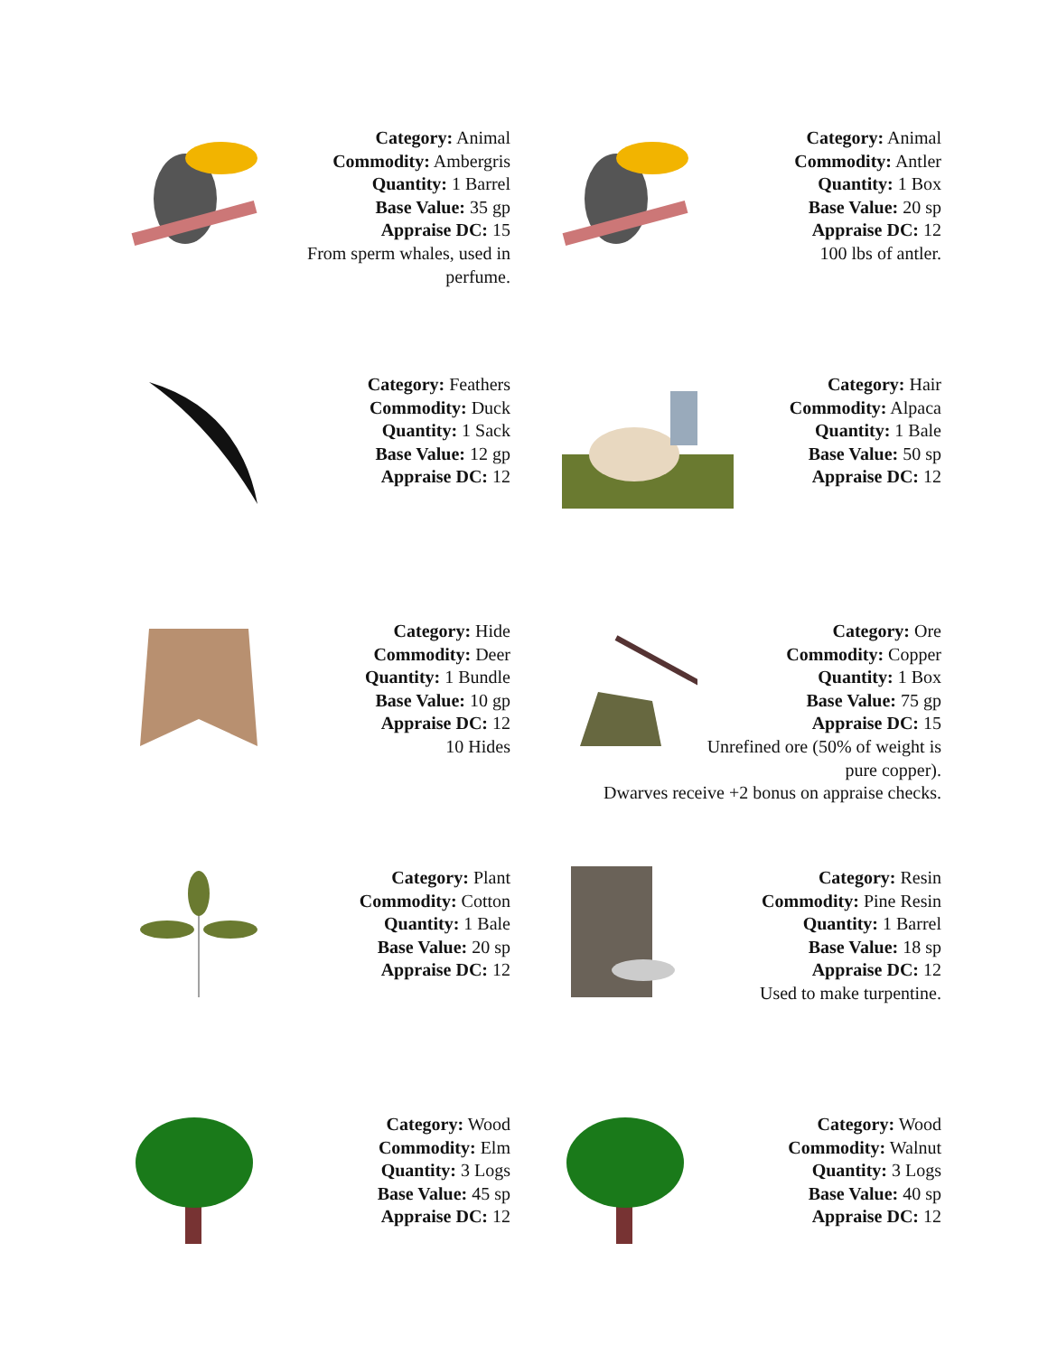Category: Animal
Commodity: Ambergris
Quantity: 1 Barrel
Base Value: 35 gp
Appraise DC: 15
From sperm whales, used in perfume.
Category: Animal
Commodity: Antler
Quantity: 1 Box
Base Value: 20 sp
Appraise DC: 12
100 lbs of antler.
Category: Feathers
Commodity: Duck
Quantity: 1 Sack
Base Value: 12 gp
Appraise DC: 12
Category: Hair
Commodity: Alpaca
Quantity: 1 Bale
Base Value: 50 sp
Appraise DC: 12
Category: Hide
Commodity: Deer
Quantity: 1 Bundle
Base Value: 10 gp
Appraise DC: 12
10 Hides
Category: Ore
Commodity: Copper
Quantity: 1 Box
Base Value: 75 gp
Appraise DC: 15
Unrefined ore (50% of weight is pure copper).
Dwarves receive +2 bonus on appraise checks.
Category: Plant
Commodity: Cotton
Quantity: 1 Bale
Base Value: 20 sp
Appraise DC: 12
Category: Resin
Commodity: Pine Resin
Quantity: 1 Barrel
Base Value: 18 sp
Appraise DC: 12
Used to make turpentine.
Category: Wood
Commodity: Elm
Quantity: 3 Logs
Base Value: 45 sp
Appraise DC: 12
Category: Wood
Commodity: Walnut
Quantity: 3 Logs
Base Value: 40 sp
Appraise DC: 12